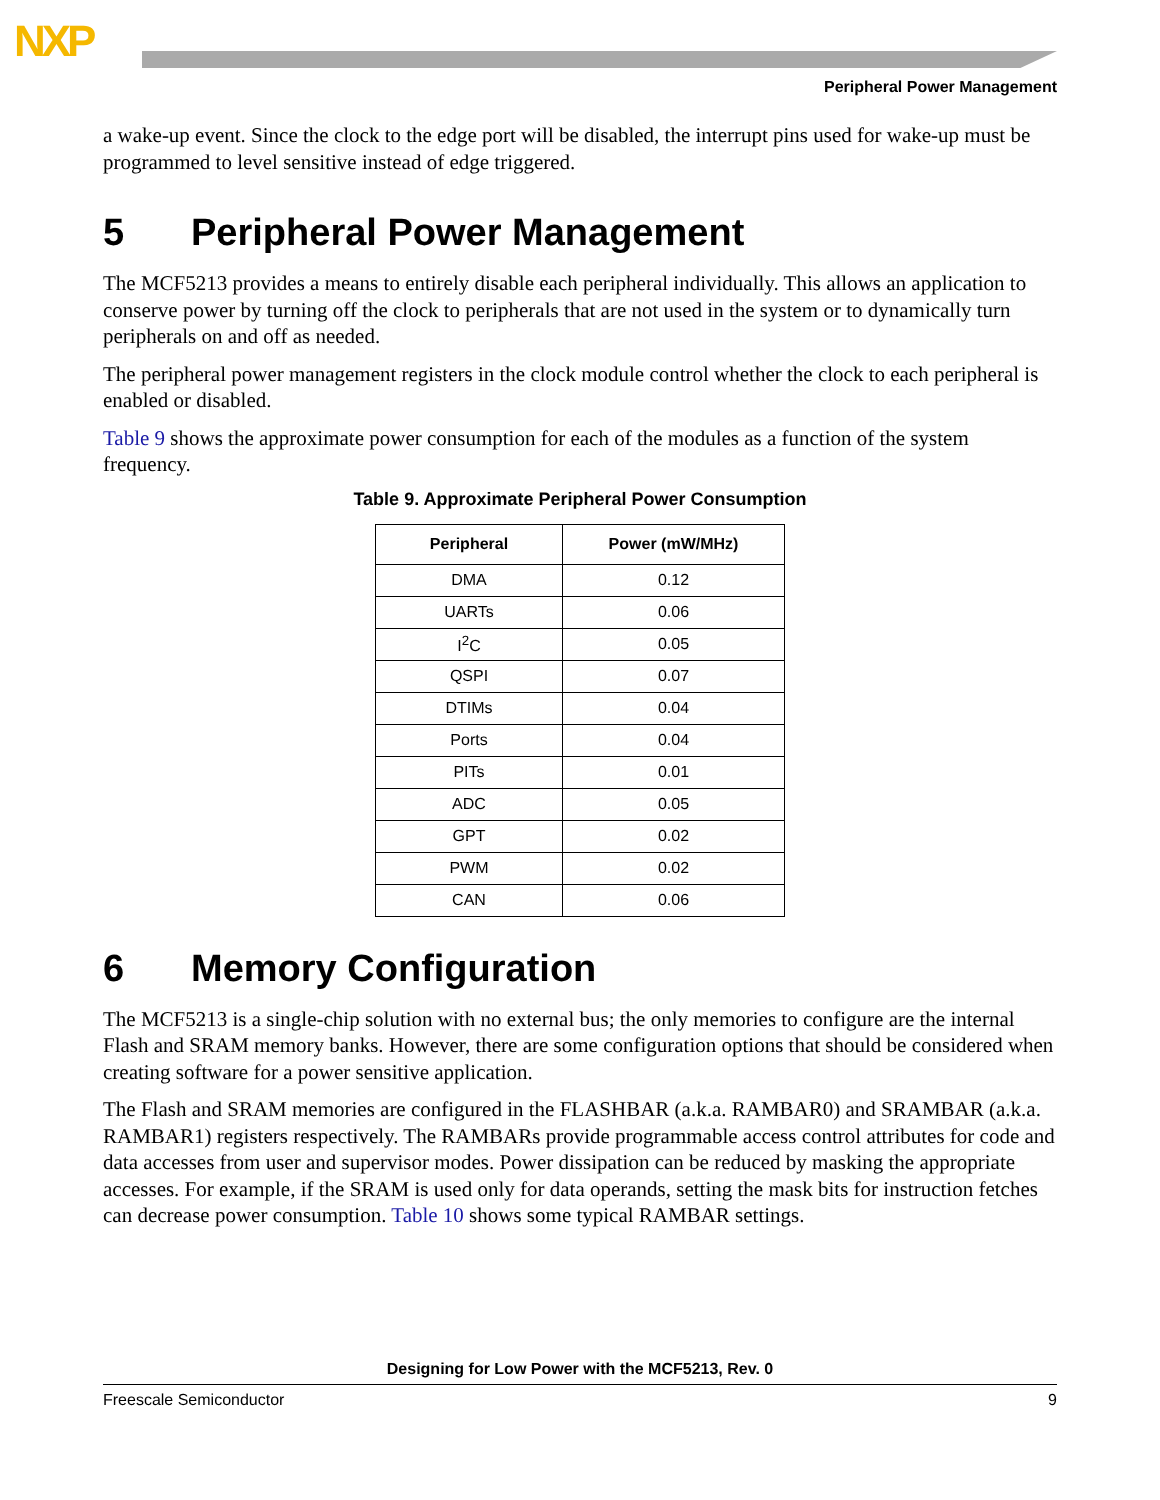NXP
Peripheral Power Management
a wake-up event. Since the clock to the edge port will be disabled, the interrupt pins used for wake-up must be programmed to level sensitive instead of edge triggered.
5 Peripheral Power Management
The MCF5213 provides a means to entirely disable each peripheral individually. This allows an application to conserve power by turning off the clock to peripherals that are not used in the system or to dynamically turn peripherals on and off as needed.
The peripheral power management registers in the clock module control whether the clock to each peripheral is enabled or disabled.
Table 9 shows the approximate power consumption for each of the modules as a function of the system frequency.
Table 9. Approximate Peripheral Power Consumption
| Peripheral | Power (mW/MHz) |
| --- | --- |
| DMA | 0.12 |
| UARTs | 0.06 |
| I<sup>2</sup>C | 0.05 |
| QSPI | 0.07 |
| DTIMs | 0.04 |
| Ports | 0.04 |
| PITs | 0.01 |
| ADC | 0.05 |
| GPT | 0.02 |
| PWM | 0.02 |
| CAN | 0.06 |
6 Memory Configuration
The MCF5213 is a single-chip solution with no external bus; the only memories to configure are the internal Flash and SRAM memory banks. However, there are some configuration options that should be considered when creating software for a power sensitive application.
The Flash and SRAM memories are configured in the FLASHBAR (a.k.a. RAMBAR0) and SRAMBAR (a.k.a. RAMBAR1) registers respectively. The RAMBARs provide programmable access control attributes for code and data accesses from user and supervisor modes. Power dissipation can be reduced by masking the appropriate accesses. For example, if the SRAM is used only for data operands, setting the mask bits for instruction fetches can decrease power consumption. Table 10 shows some typical RAMBAR settings.
Designing for Low Power with the MCF5213, Rev. 0
Freescale Semiconductor 9